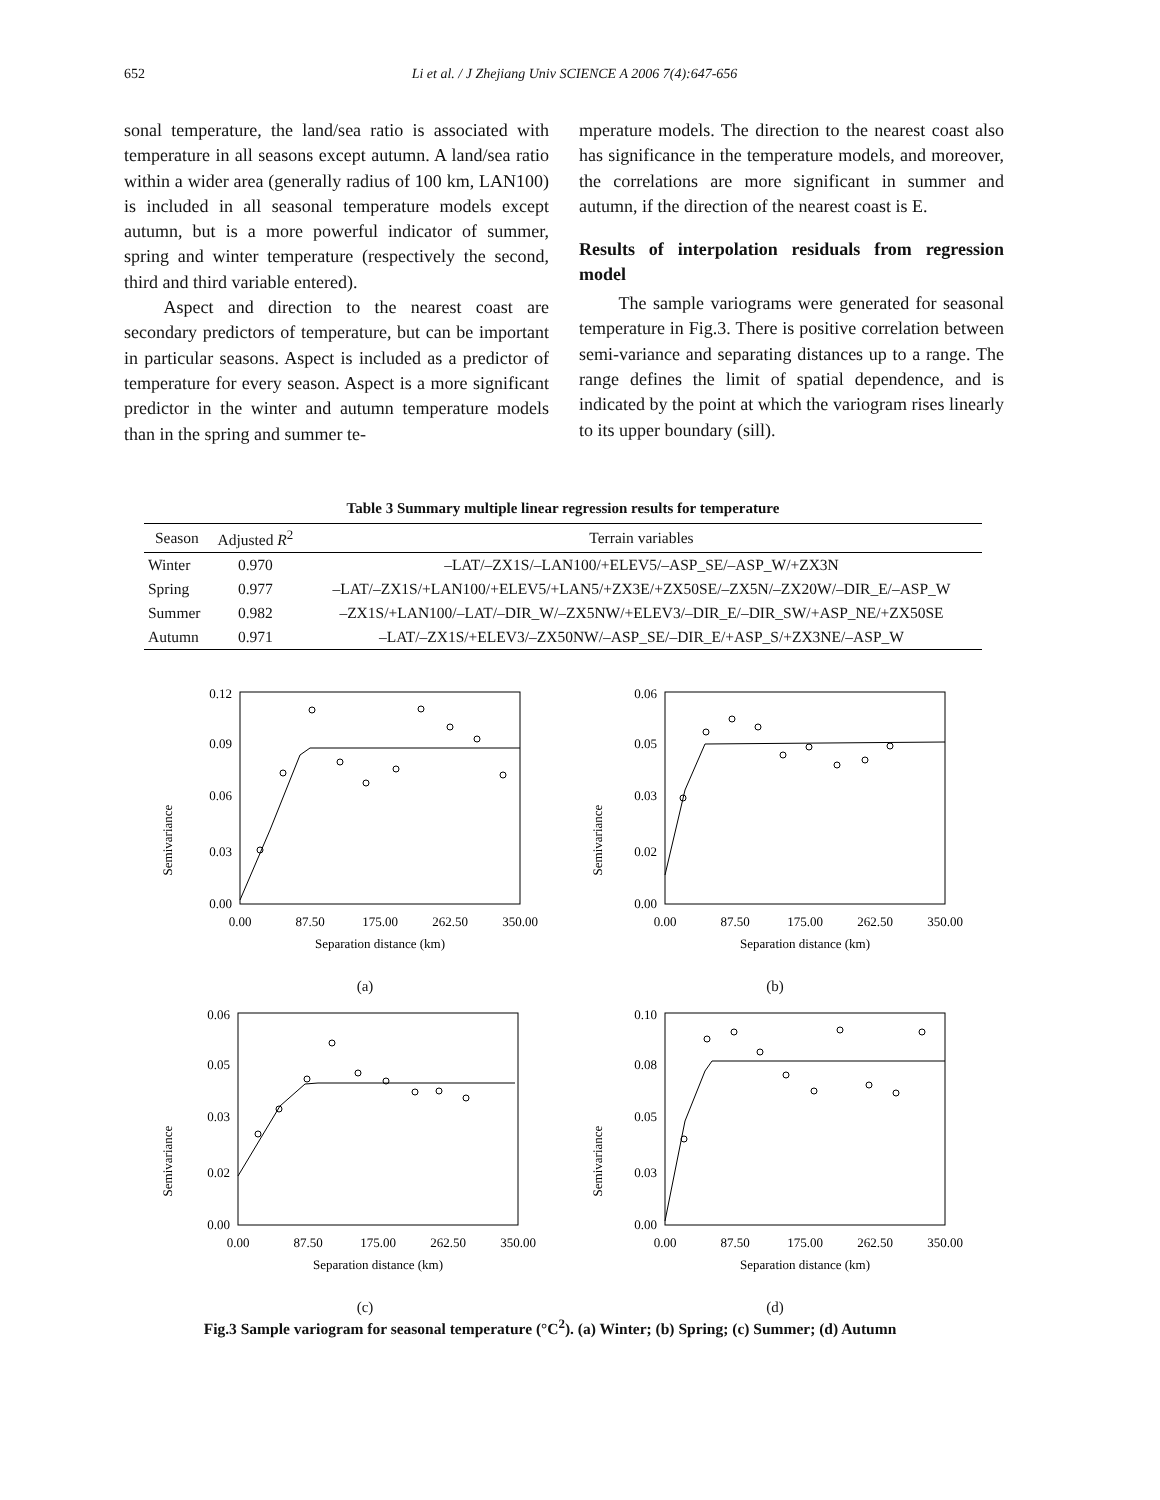652 Li et al. / J Zhejiang Univ SCIENCE A 2006 7(4):647-656
sonal temperature, the land/sea ratio is associated with temperature in all seasons except autumn. A land/sea ratio within a wider area (generally radius of 100 km, LAN100) is included in all seasonal temperature models except autumn, but is a more powerful indicator of summer, spring and winter temperature (respectively the second, third and third variable entered).
Aspect and direction to the nearest coast are secondary predictors of temperature, but can be important in particular seasons. Aspect is included as a predictor of temperature for every season. Aspect is a more significant predictor in the winter and autumn temperature models than in the spring and summer te-
mperature models. The direction to the nearest coast also has significance in the temperature models, and moreover, the correlations are more significant in summer and autumn, if the direction of the nearest coast is E.
Results of interpolation residuals from regression model
The sample variograms were generated for seasonal temperature in Fig.3. There is positive correlation between semi-variance and separating distances up to a range. The range defines the limit of spatial dependence, and is indicated by the point at which the variogram rises linearly to its upper boundary (sill).
Table 3 Summary multiple linear regression results for temperature
| Season | Adjusted R<sup>2</sup> | Terrain variables |
| --- | --- | --- |
| Winter | 0.970 | –LAT/–ZX1S/–LAN100/+ELEV5/–ASP_SE/–ASP_W/+ZX3N |
| Spring | 0.977 | –LAT/–ZX1S/+LAN100/+ELEV5/+LAN5/+ZX3E/+ZX50SE/–ZX5N/–ZX20W/–DIR_E/–ASP_W |
| Summer | 0.982 | –ZX1S/+LAN100/–LAT/–DIR_W/–ZX5NW/+ELEV3/–DIR_E/–DIR_SW/+ASP_NE/+ZX50SE |
| Autumn | 0.971 | –LAT/–ZX1S/+ELEV3/–ZX50NW/–ASP_SE/–DIR_E/+ASP_S/+ZX3NE/–ASP_W |
Semivariance
0.12
0.09
0.06
0.03
0.00
0.00
87.50
175.00
262.50
350.00
Separation distance (km)
(a)
Semivariance
0.06
0.05
0.03
0.02
0.00
0.00
87.50
175.00
262.50
350.00
Separation distance (km)
(b)
Semivariance
0.06
0.05
0.03
0.02
0.00
0.00
87.50
175.00
262.50
350.00
Separation distance (km)
(c)
Semivariance
0.10
0.08
0.05
0.03
0.00
0.00
87.50
175.00
262.50
350.00
Separation distance (km)
(d)
Fig.3 Sample variogram for seasonal temperature (°C<sup>2</sup>). (a) Winter; (b) Spring; (c) Summer; (d) Autumn